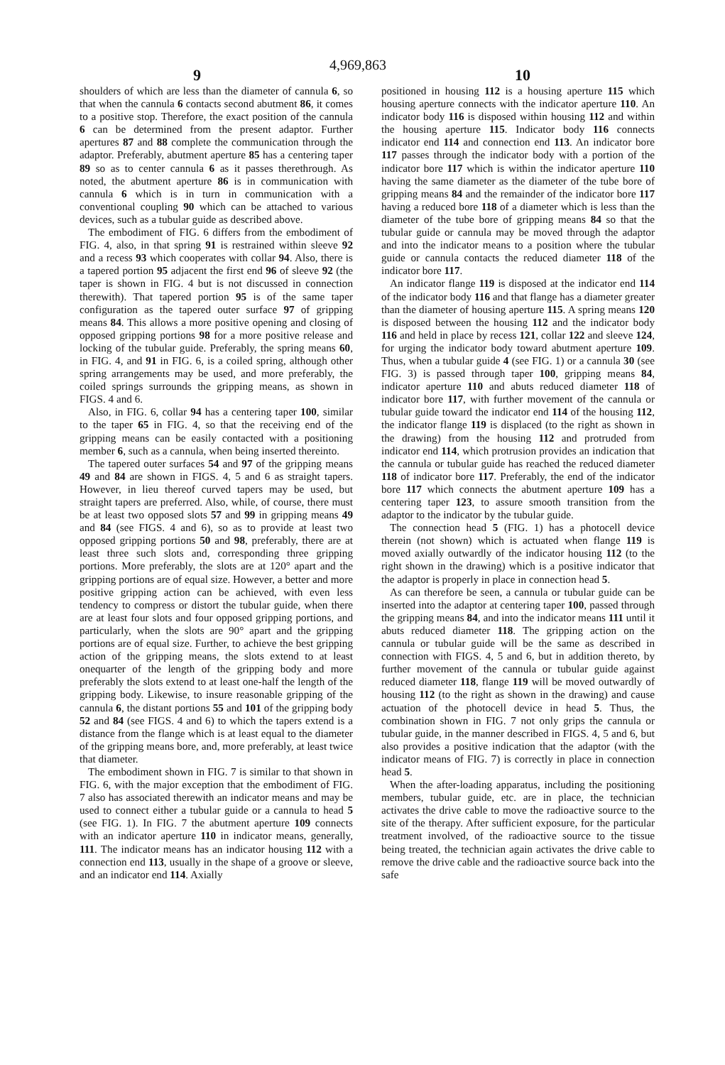9 4,969,863 10
shoulders of which are less than the diameter of cannula 6, so that when the cannula 6 contacts second abutment 86, it comes to a positive stop. Therefore, the exact position of the cannula 6 can be determined from the present adaptor. Further apertures 87 and 88 complete the communication through the adaptor. Preferably, abutment aperture 85 has a centering taper 89 so as to center cannula 6 as it passes therethrough. As noted, the abutment aperture 86 is in communication with cannula 6 which is in turn in communication with a conventional coupling 90 which can be attached to various devices, such as a tubular guide as described above.
The embodiment of FIG. 6 differs from the embodiment of FIG. 4, also, in that spring 91 is restrained within sleeve 92 and a recess 93 which cooperates with collar 94. Also, there is a tapered portion 95 adjacent the first end 96 of sleeve 92 (the taper is shown in FIG. 4 but is not discussed in connection therewith). That tapered portion 95 is of the same taper configuration as the tapered outer surface 97 of gripping means 84. This allows a more positive opening and closing of opposed gripping portions 98 for a more positive release and locking of the tubular guide. Preferably, the spring means 60, in FIG. 4, and 91 in FIG. 6, is a coiled spring, although other spring arrangements may be used, and more preferably, the coiled springs surrounds the gripping means, as shown in FIGS. 4 and 6.
Also, in FIG. 6, collar 94 has a centering taper 100, similar to the taper 65 in FIG. 4, so that the receiving end of the gripping means can be easily contacted with a positioning member 6, such as a cannula, when being inserted thereinto.
The tapered outer surfaces 54 and 97 of the gripping means 49 and 84 are shown in FIGS. 4, 5 and 6 as straight tapers. However, in lieu thereof curved tapers may be used, but straight tapers are preferred. Also, while, of course, there must be at least two opposed slots 57 and 99 in gripping means 49 and 84 (see FIGS. 4 and 6), so as to provide at least two opposed gripping portions 50 and 98, preferably, there are at least three such slots and, corresponding three gripping portions. More preferably, the slots are at 120° apart and the gripping portions are of equal size. However, a better and more positive gripping action can be achieved, with even less tendency to compress or distort the tubular guide, when there are at least four slots and four opposed gripping portions, and particularly, when the slots are 90° apart and the gripping portions are of equal size. Further, to achieve the best gripping action of the gripping means, the slots extend to at least onequarter of the length of the gripping body and more preferably the slots extend to at least one-half the length of the gripping body. Likewise, to insure reasonable gripping of the cannula 6, the distant portions 55 and 101 of the gripping body 52 and 84 (see FIGS. 4 and 6) to which the tapers extend is a distance from the flange which is at least equal to the diameter of the gripping means bore, and, more preferably, at least twice that diameter.
The embodiment shown in FIG. 7 is similar to that shown in FIG. 6, with the major exception that the embodiment of FIG. 7 also has associated therewith an indicator means and may be used to connect either a tubular guide or a cannula to head 5 (see FIG. 1). In FIG. 7 the abutment aperture 109 connects with an indicator aperture 110 in indicator means, generally, 111. The indicator means has an indicator housing 112 with a connection end 113, usually in the shape of a groove or sleeve, and an indicator end 114. Axially
positioned in housing 112 is a housing aperture 115 which housing aperture connects with the indicator aperture 110. An indicator body 116 is disposed within housing 112 and within the housing aperture 115. Indicator body 116 connects indicator end 114 and connection end 113. An indicator bore 117 passes through the indicator body with a portion of the indicator bore 117 which is within the indicator aperture 110 having the same diameter as the diameter of the tube bore of gripping means 84 and the remainder of the indicator bore 117 having a reduced bore 118 of a diameter which is less than the diameter of the tube bore of gripping means 84 so that the tubular guide or cannula may be moved through the adaptor and into the indicator means to a position where the tubular guide or cannula contacts the reduced diameter 118 of the indicator bore 117.
An indicator flange 119 is disposed at the indicator end 114 of the indicator body 116 and that flange has a diameter greater than the diameter of housing aperture 115. A spring means 120 is disposed between the housing 112 and the indicator body 116 and held in place by recess 121, collar 122 and sleeve 124, for urging the indicator body toward abutment aperture 109. Thus, when a tubular guide 4 (see FIG. 1) or a cannula 30 (see FIG. 3) is passed through taper 100, gripping means 84, indicator aperture 110 and abuts reduced diameter 118 of indicator bore 117, with further movement of the cannula or tubular guide toward the indicator end 114 of the housing 112, the indicator flange 119 is displaced (to the right as shown in the drawing) from the housing 112 and protruded from indicator end 114, which protrusion provides an indication that the cannula or tubular guide has reached the reduced diameter 118 of indicator bore 117. Preferably, the end of the indicator bore 117 which connects the abutment aperture 109 has a centering taper 123, to assure smooth transition from the adaptor to the indicator by the tubular guide.
The connection head 5 (FIG. 1) has a photocell device therein (not shown) which is actuated when flange 119 is moved axially outwardly of the indicator housing 112 (to the right shown in the drawing) which is a positive indicator that the adaptor is properly in place in connection head 5.
As can therefore be seen, a cannula or tubular guide can be inserted into the adaptor at centering taper 100, passed through the gripping means 84, and into the indicator means 111 until it abuts reduced diameter 118. The gripping action on the cannula or tubular guide will be the same as described in connection with FIGS. 4, 5 and 6, but in addition thereto, by further movement of the cannula or tubular guide against reduced diameter 118, flange 119 will be moved outwardly of housing 112 (to the right as shown in the drawing) and cause actuation of the photocell device in head 5. Thus, the combination shown in FIG. 7 not only grips the cannula or tubular guide, in the manner described in FIGS. 4, 5 and 6, but also provides a positive indication that the adaptor (with the indicator means of FIG. 7) is correctly in place in connection head 5.
When the after-loading apparatus, including the positioning members, tubular guide, etc. are in place, the technician activates the drive cable to move the radioactive source to the site of the therapy. After sufficient exposure, for the particular treatment involved, of the radioactive source to the tissue being treated, the technician again activates the drive cable to remove the drive cable and the radioactive source back into the safe